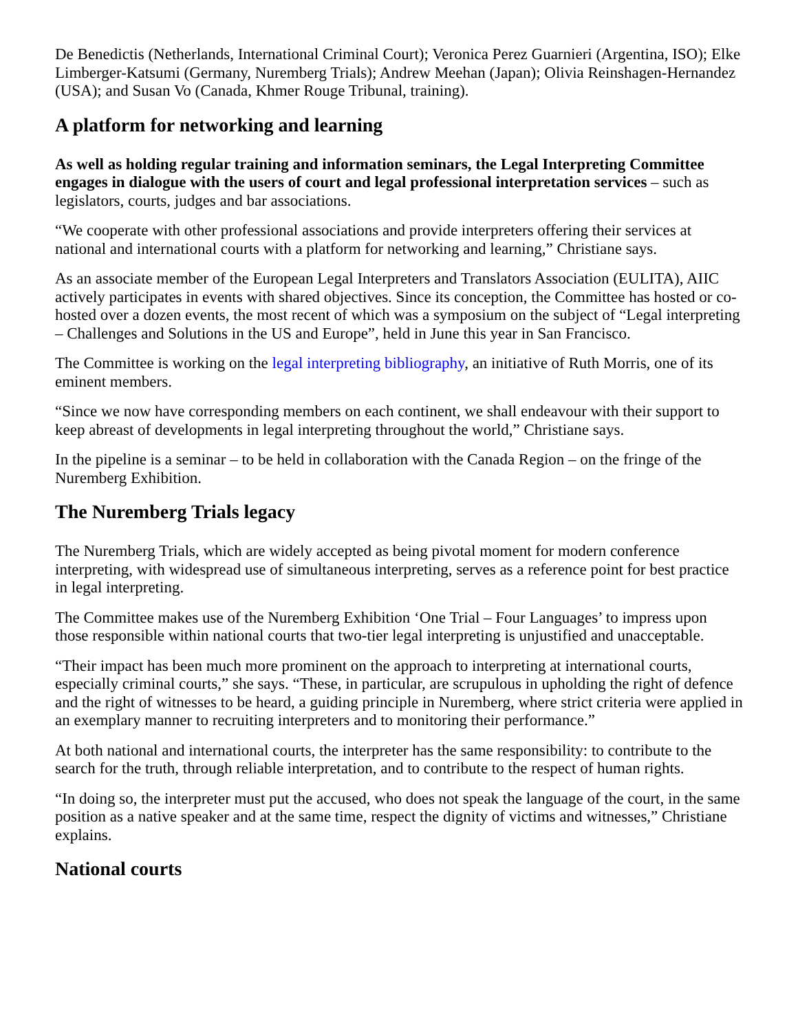De Benedictis (Netherlands, International Criminal Court); Veronica Perez Guarnieri (Argentina, ISO); Elke Limberger-Katsumi (Germany, Nuremberg Trials); Andrew Meehan (Japan); Olivia Reinshagen-Hernandez (USA); and Susan Vo (Canada, Khmer Rouge Tribunal, training).
A platform for networking and learning
As well as holding regular training and information seminars, the Legal Interpreting Committee engages in dialogue with the users of court and legal professional interpretation services – such as legislators, courts, judges and bar associations.
“We cooperate with other professional associations and provide interpreters offering their services at national and international courts with a platform for networking and learning,” Christiane says.
As an associate member of the European Legal Interpreters and Translators Association (EULITA), AIIC actively participates in events with shared objectives. Since its conception, the Committee has hosted or co-hosted over a dozen events, the most recent of which was a symposium on the subject of “Legal interpreting – Challenges and Solutions in the US and Europe”, held in June this year in San Francisco.
The Committee is working on the legal interpreting bibliography, an initiative of Ruth Morris, one of its eminent members.
“Since we now have corresponding members on each continent, we shall endeavour with their support to keep abreast of developments in legal interpreting throughout the world,” Christiane says.
In the pipeline is a seminar – to be held in collaboration with the Canada Region – on the fringe of the Nuremberg Exhibition.
The Nuremberg Trials legacy
The Nuremberg Trials, which are widely accepted as being pivotal moment for modern conference interpreting, with widespread use of simultaneous interpreting, serves as a reference point for best practice in legal interpreting.
The Committee makes use of the Nuremberg Exhibition ‘One Trial – Four Languages’ to impress upon those responsible within national courts that two-tier legal interpreting is unjustified and unacceptable.
“Their impact has been much more prominent on the approach to interpreting at international courts, especially criminal courts,” she says. “These, in particular, are scrupulous in upholding the right of defence and the right of witnesses to be heard, a guiding principle in Nuremberg, where strict criteria were applied in an exemplary manner to recruiting interpreters and to monitoring their performance.”
At both national and international courts, the interpreter has the same responsibility: to contribute to the search for the truth, through reliable interpretation, and to contribute to the respect of human rights.
“In doing so, the interpreter must put the accused, who does not speak the language of the court, in the same position as a native speaker and at the same time, respect the dignity of victims and witnesses,” Christiane explains.
National courts